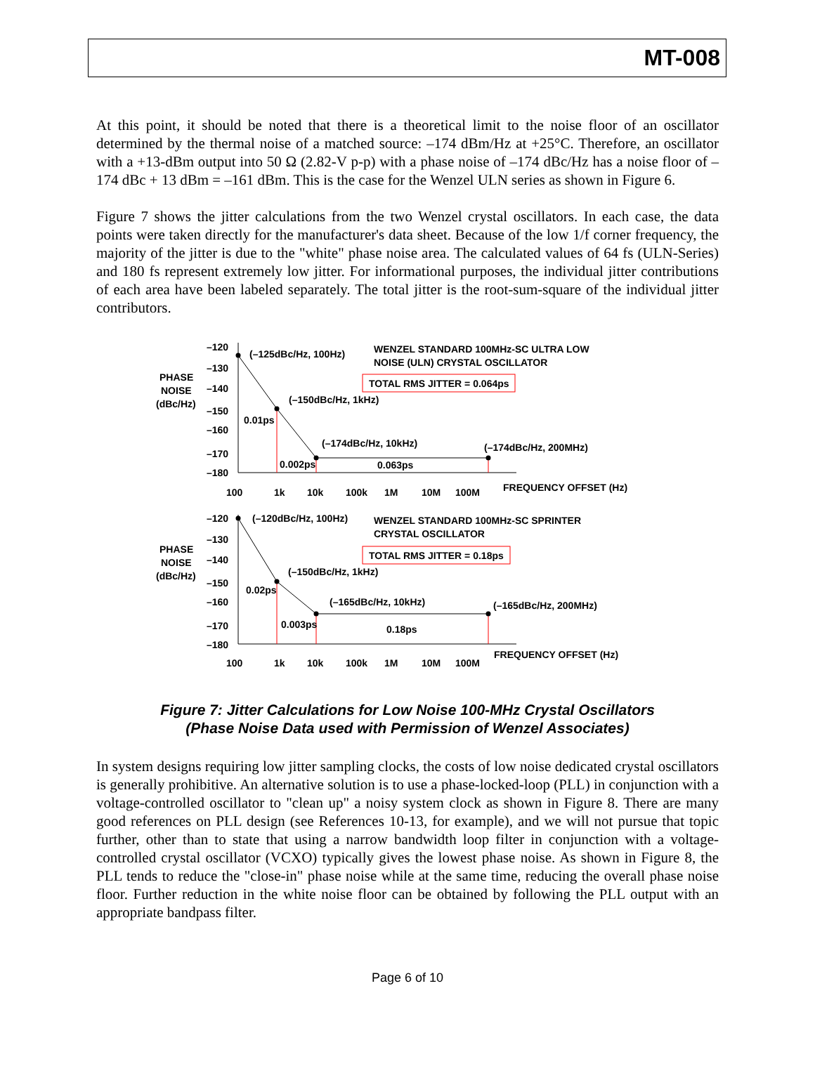MT-008
At this point, it should be noted that there is a theoretical limit to the noise floor of an oscillator determined by the thermal noise of a matched source: –174 dBm/Hz at +25°C. Therefore, an oscillator with a +13-dBm output into 50 Ω (2.82-V p-p) with a phase noise of –174 dBc/Hz has a noise floor of –174 dBc + 13 dBm = –161 dBm. This is the case for the Wenzel ULN series as shown in Figure 6.
Figure 7 shows the jitter calculations from the two Wenzel crystal oscillators. In each case, the data points were taken directly for the manufacturer's data sheet. Because of the low 1/f corner frequency, the majority of the jitter is due to the "white" phase noise area. The calculated values of 64 fs (ULN-Series) and 180 fs represent extremely low jitter. For informational purposes, the individual jitter contributions of each area have been labeled separately. The total jitter is the root-sum-square of the individual jitter contributors.
–120
–130
–140
–150
–160
–170
–180
PHASE
NOISE
(dBc/Hz)
(–125dBc/Hz, 100Hz)
WENZEL STANDARD 100MHz-SC ULTRA LOW
NOISE (ULN) CRYSTAL OSCILLATOR
TOTAL RMS JITTER = 0.064ps
(–150dBc/Hz, 1kHz)
0.01ps
(–174dBc/Hz, 10kHz)
(–174dBc/Hz, 200MHz)
0.002ps
0.063ps
100
1k
10k
100k
1M
10M
100M
FREQUENCY OFFSET (Hz)
–120
–130
–140
–150
–160
–170
–180
PHASE
NOISE
(dBc/Hz)
(–120dBc/Hz, 100Hz)
WENZEL STANDARD 100MHz-SC SPRINTER
CRYSTAL OSCILLATOR
TOTAL RMS JITTER = 0.18ps
(–150dBc/Hz, 1kHz)
0.02ps
(–165dBc/Hz, 10kHz)
(–165dBc/Hz, 200MHz)
0.003ps
0.18ps
100
1k
10k
100k
1M
10M
100M
FREQUENCY OFFSET (Hz)
Figure 7: Jitter Calculations for Low Noise 100-MHz Crystal Oscillators
(Phase Noise Data used with Permission of Wenzel Associates)
In system designs requiring low jitter sampling clocks, the costs of low noise dedicated crystal oscillators is generally prohibitive. An alternative solution is to use a phase-locked-loop (PLL) in conjunction with a voltage-controlled oscillator to "clean up" a noisy system clock as shown in Figure 8. There are many good references on PLL design (see References 10-13, for example), and we will not pursue that topic further, other than to state that using a narrow bandwidth loop filter in conjunction with a voltage-controlled crystal oscillator (VCXO) typically gives the lowest phase noise. As shown in Figure 8, the PLL tends to reduce the "close-in" phase noise while at the same time, reducing the overall phase noise floor. Further reduction in the white noise floor can be obtained by following the PLL output with an appropriate bandpass filter.
Page 6 of 10